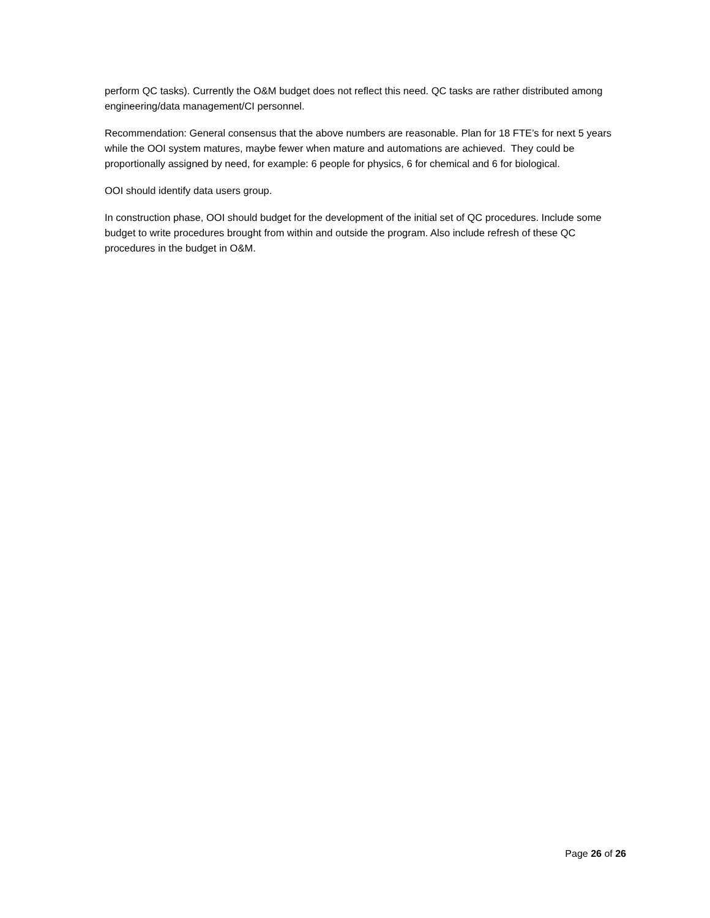perform QC tasks). Currently the O&M budget does not reflect this need. QC tasks are rather distributed among engineering/data management/CI personnel.
Recommendation: General consensus that the above numbers are reasonable. Plan for 18 FTE’s for next 5 years while the OOI system matures, maybe fewer when mature and automations are achieved. They could be proportionally assigned by need, for example: 6 people for physics, 6 for chemical and 6 for biological.
OOI should identify data users group.
In construction phase, OOI should budget for the development of the initial set of QC procedures. Include some budget to write procedures brought from within and outside the program. Also include refresh of these QC procedures in the budget in O&M.
Page 26 of 26